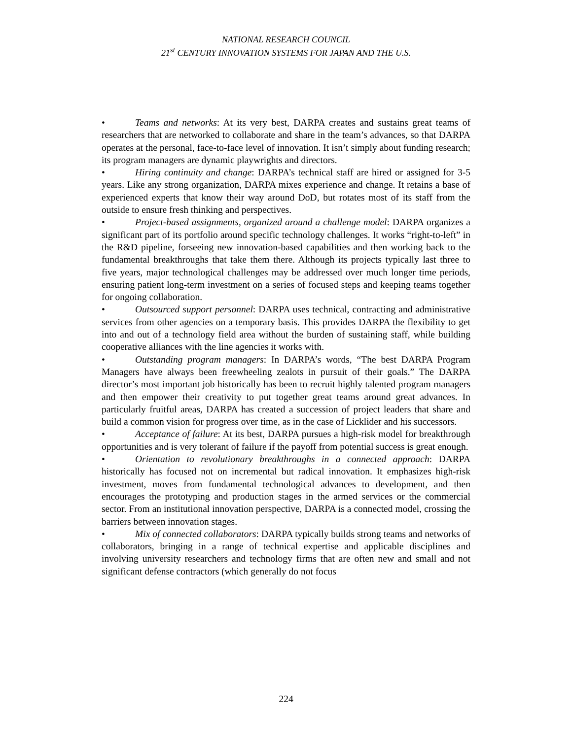NATIONAL RESEARCH COUNCIL
21<sup>st</sup> CENTURY INNOVATION SYSTEMS FOR JAPAN AND THE U.S.
• Teams and networks: At its very best, DARPA creates and sustains great teams of researchers that are networked to collaborate and share in the team’s advances, so that DARPA operates at the personal, face-to-face level of innovation. It isn’t simply about funding research; its program managers are dynamic playwrights and directors.
• Hiring continuity and change: DARPA’s technical staff are hired or assigned for 3-5 years. Like any strong organization, DARPA mixes experience and change. It retains a base of experienced experts that know their way around DoD, but rotates most of its staff from the outside to ensure fresh thinking and perspectives.
• Project-based assignments, organized around a challenge model: DARPA organizes a significant part of its portfolio around specific technology challenges. It works “right-to-left” in the R&D pipeline, forseeing new innovation-based capabilities and then working back to the fundamental breakthroughs that take them there. Although its projects typically last three to five years, major technological challenges may be addressed over much longer time periods, ensuring patient long-term investment on a series of focused steps and keeping teams together for ongoing collaboration.
• Outsourced support personnel: DARPA uses technical, contracting and administrative services from other agencies on a temporary basis. This provides DARPA the flexibility to get into and out of a technology field area without the burden of sustaining staff, while building cooperative alliances with the line agencies it works with.
• Outstanding program managers: In DARPA’s words, “The best DARPA Program Managers have always been freewheeling zealots in pursuit of their goals.” The DARPA director’s most important job historically has been to recruit highly talented program managers and then empower their creativity to put together great teams around great advances. In particularly fruitful areas, DARPA has created a succession of project leaders that share and build a common vision for progress over time, as in the case of Licklider and his successors.
• Acceptance of failure: At its best, DARPA pursues a high-risk model for breakthrough opportunities and is very tolerant of failure if the payoff from potential success is great enough.
• Orientation to revolutionary breakthroughs in a connected approach: DARPA historically has focused not on incremental but radical innovation. It emphasizes high-risk investment, moves from fundamental technological advances to development, and then encourages the prototyping and production stages in the armed services or the commercial sector. From an institutional innovation perspective, DARPA is a connected model, crossing the barriers between innovation stages.
• Mix of connected collaborators: DARPA typically builds strong teams and networks of collaborators, bringing in a range of technical expertise and applicable disciplines and involving university researchers and technology firms that are often new and small and not significant defense contractors (which generally do not focus
224